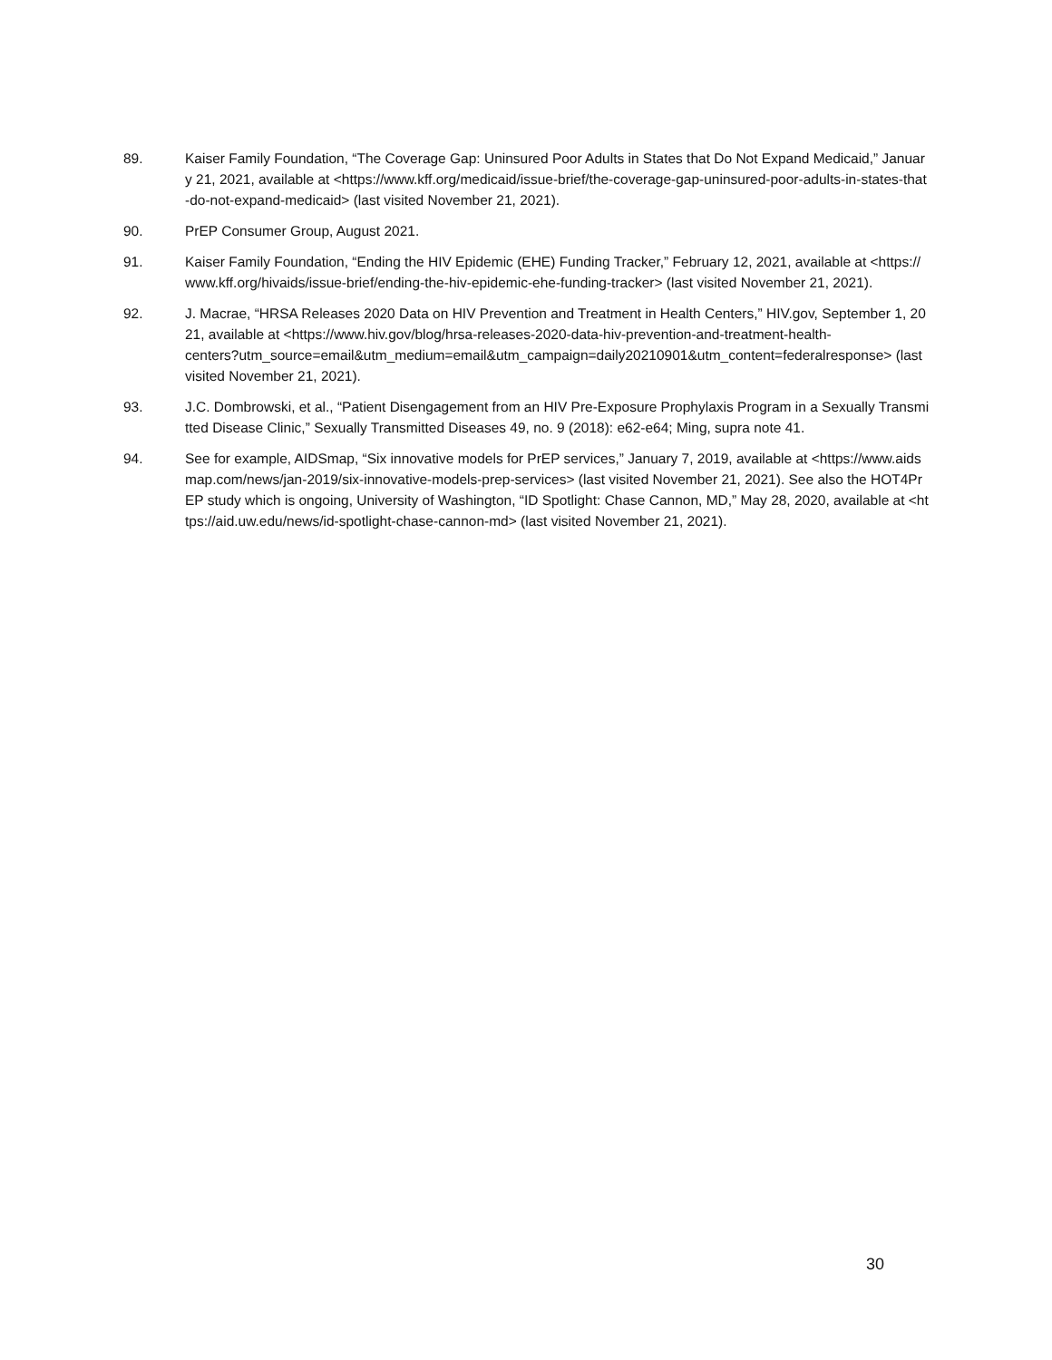89. Kaiser Family Foundation, “The Coverage Gap: Uninsured Poor Adults in States that Do Not Expand Medicaid,” January 21, 2021, available at <https://www.kff.org/medicaid/issue-brief/the-coverage-gap-uninsured-poor-adults-in-states-that-do-not-expand-medicaid> (last visited November 21, 2021).
90. PrEP Consumer Group, August 2021.
91. Kaiser Family Foundation, “Ending the HIV Epidemic (EHE) Funding Tracker,” February 12, 2021, available at <https://www.kff.org/hivaids/issue-brief/ending-the-hiv-epidemic-ehe-funding-tracker> (last visited November 21, 2021).
92. J. Macrae, “HRSA Releases 2020 Data on HIV Prevention and Treatment in Health Centers,” HIV.gov, September 1, 2021, available at <https://www.hiv.gov/blog/hrsa-releases-2020-data-hiv-prevention-and-treatment-health-
centers?utm_source=email&utm_medium=email&utm_campaign=daily20210901&utm_content=federalresponse> (last visited November 21, 2021).
93. J.C. Dombrowski, et al., “Patient Disengagement from an HIV Pre-Exposure Prophylaxis Program in a Sexually Transmitted Disease Clinic,” Sexually Transmitted Diseases 49, no. 9 (2018): e62-e64; Ming, supra note 41.
94. See for example, AIDSmap, “Six innovative models for PrEP services,” January 7, 2019, available at <https://www.aidsmap.com/news/jan-2019/six-innovative-models-prep-services> (last visited November 21, 2021). See also the HOT4PrEP study which is ongoing, University of Washington, “ID Spotlight: Chase Cannon, MD,” May 28, 2020, available at <https://aid.uw.edu/news/id-spotlight-chase-cannon-md> (last visited November 21, 2021).
30